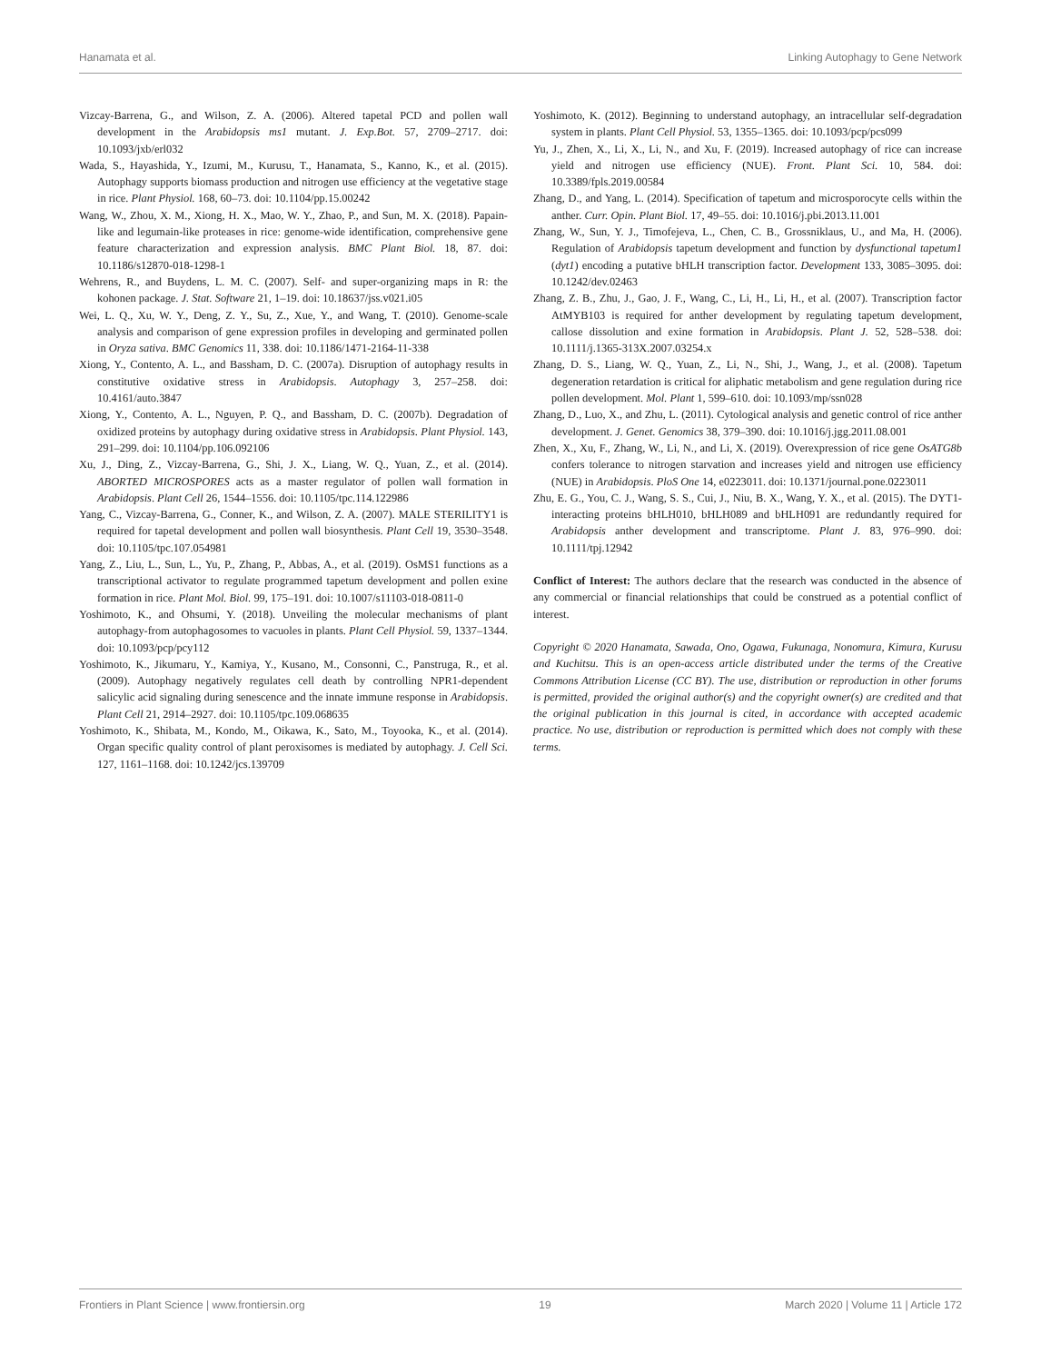Hanamata et al. Linking Autophagy to Gene Network
Vizcay-Barrena, G., and Wilson, Z. A. (2006). Altered tapetal PCD and pollen wall development in the Arabidopsis ms1 mutant. J. Exp.Bot. 57, 2709–2717. doi: 10.1093/jxb/erl032
Wada, S., Hayashida, Y., Izumi, M., Kurusu, T., Hanamata, S., Kanno, K., et al. (2015). Autophagy supports biomass production and nitrogen use efficiency at the vegetative stage in rice. Plant Physiol. 168, 60–73. doi: 10.1104/pp.15.00242
Wang, W., Zhou, X. M., Xiong, H. X., Mao, W. Y., Zhao, P., and Sun, M. X. (2018). Papain-like and legumain-like proteases in rice: genome-wide identification, comprehensive gene feature characterization and expression analysis. BMC Plant Biol. 18, 87. doi: 10.1186/s12870-018-1298-1
Wehrens, R., and Buydens, L. M. C. (2007). Self- and super-organizing maps in R: the kohonen package. J. Stat. Software 21, 1–19. doi: 10.18637/jss.v021.i05
Wei, L. Q., Xu, W. Y., Deng, Z. Y., Su, Z., Xue, Y., and Wang, T. (2010). Genome-scale analysis and comparison of gene expression profiles in developing and germinated pollen in Oryza sativa. BMC Genomics 11, 338. doi: 10.1186/1471-2164-11-338
Xiong, Y., Contento, A. L., and Bassham, D. C. (2007a). Disruption of autophagy results in constitutive oxidative stress in Arabidopsis. Autophagy 3, 257–258. doi: 10.4161/auto.3847
Xiong, Y., Contento, A. L., Nguyen, P. Q., and Bassham, D. C. (2007b). Degradation of oxidized proteins by autophagy during oxidative stress in Arabidopsis. Plant Physiol. 143, 291–299. doi: 10.1104/pp.106.092106
Xu, J., Ding, Z., Vizcay-Barrena, G., Shi, J. X., Liang, W. Q., Yuan, Z., et al. (2014). ABORTED MICROSPORES acts as a master regulator of pollen wall formation in Arabidopsis. Plant Cell 26, 1544–1556. doi: 10.1105/tpc.114.122986
Yang, C., Vizcay-Barrena, G., Conner, K., and Wilson, Z. A. (2007). MALE STERILITY1 is required for tapetal development and pollen wall biosynthesis. Plant Cell 19, 3530–3548. doi: 10.1105/tpc.107.054981
Yang, Z., Liu, L., Sun, L., Yu, P., Zhang, P., Abbas, A., et al. (2019). OsMS1 functions as a transcriptional activator to regulate programmed tapetum development and pollen exine formation in rice. Plant Mol. Biol. 99, 175–191. doi: 10.1007/s11103-018-0811-0
Yoshimoto, K., and Ohsumi, Y. (2018). Unveiling the molecular mechanisms of plant autophagy-from autophagosomes to vacuoles in plants. Plant Cell Physiol. 59, 1337–1344. doi: 10.1093/pcp/pcy112
Yoshimoto, K., Jikumaru, Y., Kamiya, Y., Kusano, M., Consonni, C., Panstruga, R., et al. (2009). Autophagy negatively regulates cell death by controlling NPR1-dependent salicylic acid signaling during senescence and the innate immune response in Arabidopsis. Plant Cell 21, 2914–2927. doi: 10.1105/tpc.109.068635
Yoshimoto, K., Shibata, M., Kondo, M., Oikawa, K., Sato, M., Toyooka, K., et al. (2014). Organ specific quality control of plant peroxisomes is mediated by autophagy. J. Cell Sci. 127, 1161–1168. doi: 10.1242/jcs.139709
Yoshimoto, K. (2012). Beginning to understand autophagy, an intracellular self-degradation system in plants. Plant Cell Physiol. 53, 1355–1365. doi: 10.1093/pcp/pcs099
Yu, J., Zhen, X., Li, X., Li, N., and Xu, F. (2019). Increased autophagy of rice can increase yield and nitrogen use efficiency (NUE). Front. Plant Sci. 10, 584. doi: 10.3389/fpls.2019.00584
Zhang, D., and Yang, L. (2014). Specification of tapetum and microsporocyte cells within the anther. Curr. Opin. Plant Biol. 17, 49–55. doi: 10.1016/j.pbi.2013.11.001
Zhang, W., Sun, Y. J., Timofejeva, L., Chen, C. B., Grossniklaus, U., and Ma, H. (2006). Regulation of Arabidopsis tapetum development and function by dysfunctional tapetum1 (dyt1) encoding a putative bHLH transcription factor. Development 133, 3085–3095. doi: 10.1242/dev.02463
Zhang, Z. B., Zhu, J., Gao, J. F., Wang, C., Li, H., Li, H., et al. (2007). Transcription factor AtMYB103 is required for anther development by regulating tapetum development, callose dissolution and exine formation in Arabidopsis. Plant J. 52, 528–538. doi: 10.1111/j.1365-313X.2007.03254.x
Zhang, D. S., Liang, W. Q., Yuan, Z., Li, N., Shi, J., Wang, J., et al. (2008). Tapetum degeneration retardation is critical for aliphatic metabolism and gene regulation during rice pollen development. Mol. Plant 1, 599–610. doi: 10.1093/mp/ssn028
Zhang, D., Luo, X., and Zhu, L. (2011). Cytological analysis and genetic control of rice anther development. J. Genet. Genomics 38, 379–390. doi: 10.1016/j.jgg.2011.08.001
Zhen, X., Xu, F., Zhang, W., Li, N., and Li, X. (2019). Overexpression of rice gene OsATG8b confers tolerance to nitrogen starvation and increases yield and nitrogen use efficiency (NUE) in Arabidopsis. PloS One 14, e0223011. doi: 10.1371/journal.pone.0223011
Zhu, E. G., You, C. J., Wang, S. S., Cui, J., Niu, B. X., Wang, Y. X., et al. (2015). The DYT1-interacting proteins bHLH010, bHLH089 and bHLH091 are redundantly required for Arabidopsis anther development and transcriptome. Plant J. 83, 976–990. doi: 10.1111/tpj.12942
Conflict of Interest: The authors declare that the research was conducted in the absence of any commercial or financial relationships that could be construed as a potential conflict of interest.
Copyright © 2020 Hanamata, Sawada, Ono, Ogawa, Fukunaga, Nonomura, Kimura, Kurusu and Kuchitsu. This is an open-access article distributed under the terms of the Creative Commons Attribution License (CC BY). The use, distribution or reproduction in other forums is permitted, provided the original author(s) and the copyright owner(s) are credited and that the original publication in this journal is cited, in accordance with accepted academic practice. No use, distribution or reproduction is permitted which does not comply with these terms.
Frontiers in Plant Science | www.frontiersin.org 19 March 2020 | Volume 11 | Article 172